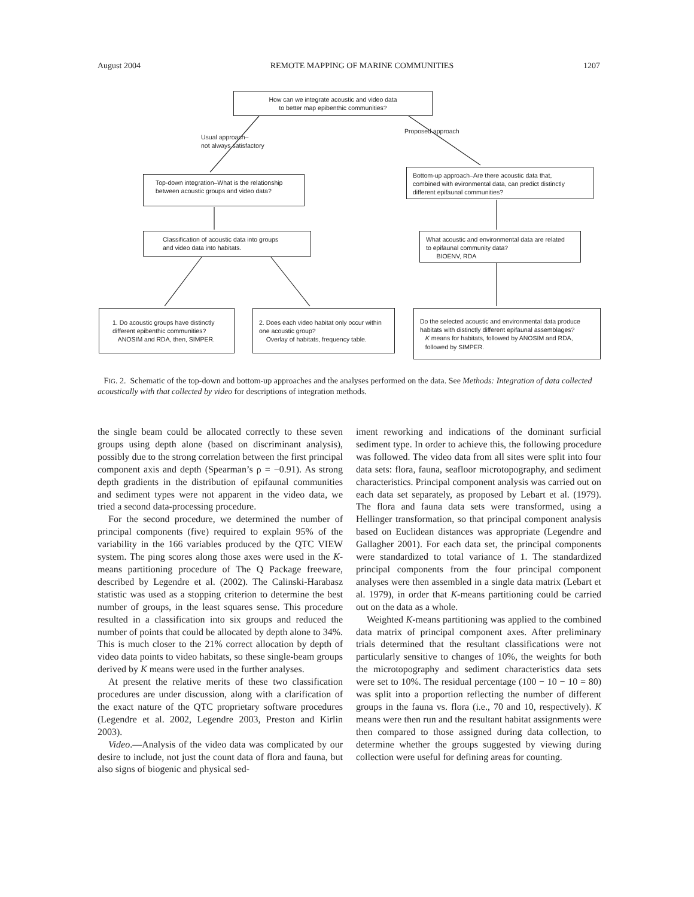August 2004 REMOTE MAPPING OF MARINE COMMUNITIES 1207
How can we integrate acoustic and video data
to better map epibenthic communities?
Usual approach–
not always satisfactory
Proposed approach
Top-down integration–What is the relationship
between acoustic groups and video data?
Bottom-up approach–Are there acoustic data that,
combined with evironmental data, can predict distinctly
different epifaunal communities?
Classification of acoustic data into groups
and video data into habitats.
What acoustic and environmental data are related
to epifaunal community data?
BIOENV, RDA
1. Do acoustic groups have distinctly
different epibenthic communities?
ANOSIM and RDA, then, SIMPER.
2. Does each video habitat only occur within
one acoustic group?
Overlay of habitats, frequency table.
Do the selected acoustic and environmental data produce
habitats with distinctly different epifaunal assemblages?
K means for habitats, followed by ANOSIM and RDA,
followed by SIMPER.
FIG. 2. Schematic of the top-down and bottom-up approaches and the analyses performed on the data. See Methods: Integration of data collected acoustically with that collected by video for descriptions of integration methods.
the single beam could be allocated correctly to these seven groups using depth alone (based on discriminant analysis), possibly due to the strong correlation between the first principal component axis and depth (Spearman’s ρ = −0.91). As strong depth gradients in the distribution of epifaunal communities and sediment types were not apparent in the video data, we tried a second data-processing procedure.
For the second procedure, we determined the number of principal components (five) required to explain 95% of the variability in the 166 variables produced by the QTC VIEW system. The ping scores along those axes were used in the K-means partitioning procedure of The Q Package freeware, described by Legendre et al. (2002). The Calinski-Harabasz statistic was used as a stopping criterion to determine the best number of groups, in the least squares sense. This procedure resulted in a classification into six groups and reduced the number of points that could be allocated by depth alone to 34%. This is much closer to the 21% correct allocation by depth of video data points to video habitats, so these single-beam groups derived by K means were used in the further analyses.
At present the relative merits of these two classification procedures are under discussion, along with a clarification of the exact nature of the QTC proprietary software procedures (Legendre et al. 2002, Legendre 2003, Preston and Kirlin 2003).
Video.—Analysis of the video data was complicated by our desire to include, not just the count data of flora and fauna, but also signs of biogenic and physical sed-
iment reworking and indications of the dominant surficial sediment type. In order to achieve this, the following procedure was followed. The video data from all sites were split into four data sets: flora, fauna, seafloor microtopography, and sediment characteristics. Principal component analysis was carried out on each data set separately, as proposed by Lebart et al. (1979). The flora and fauna data sets were transformed, using a Hellinger transformation, so that principal component analysis based on Euclidean distances was appropriate (Legendre and Gallagher 2001). For each data set, the principal components were standardized to total variance of 1. The standardized principal components from the four principal component analyses were then assembled in a single data matrix (Lebart et al. 1979), in order that K-means partitioning could be carried out on the data as a whole.
Weighted K-means partitioning was applied to the combined data matrix of principal component axes. After preliminary trials determined that the resultant classifications were not particularly sensitive to changes of 10%, the weights for both the microtopography and sediment characteristics data sets were set to 10%. The residual percentage (100 − 10 − 10 = 80) was split into a proportion reflecting the number of different groups in the fauna vs. flora (i.e., 70 and 10, respectively). K means were then run and the resultant habitat assignments were then compared to those assigned during data collection, to determine whether the groups suggested by viewing during collection were useful for defining areas for counting.